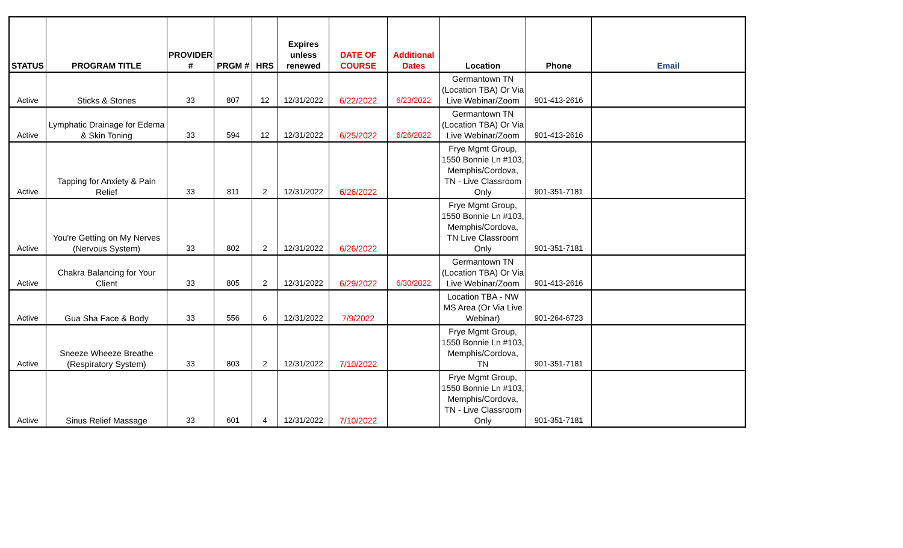| STATUS | PROGRAM TITLE | PROVIDER # | PRGM # | HRS | Expires unless renewed | DATE OF COURSE | Additional Dates | Location | Phone | Email |
| --- | --- | --- | --- | --- | --- | --- | --- | --- | --- | --- |
| Active | Sticks & Stones | 33 | 807 | 12 | 12/31/2022 | 6/22/2022 | 6/23/2022 | Germantown TN (Location TBA) Or Via Live Webinar/Zoom | 901-413-2616 | |
| Active | Lymphatic Drainage for Edema & Skin Toning | 33 | 594 | 12 | 12/31/2022 | 6/25/2022 | 6/26/2022 | Germantown TN (Location TBA) Or Via Live Webinar/Zoom | 901-413-2616 | |
| Active | Tapping for Anxiety & Pain Relief | 33 | 811 | 2 | 12/31/2022 | 6/26/2022 | | Frye Mgmt Group, 1550 Bonnie Ln #103, Memphis/Cordova, TN - Live Classroom Only | 901-351-7181 | |
| Active | You're Getting on My Nerves (Nervous System) | 33 | 802 | 2 | 12/31/2022 | 6/26/2022 | | Frye Mgmt Group, 1550 Bonnie Ln #103, Memphis/Cordova, TN Live Classroom Only | 901-351-7181 | |
| Active | Chakra Balancing for Your Client | 33 | 805 | 2 | 12/31/2022 | 6/29/2022 | 6/30/2022 | Germantown TN (Location TBA) Or Via Live Webinar/Zoom | 901-413-2616 | |
| Active | Gua Sha Face & Body | 33 | 556 | 6 | 12/31/2022 | 7/9/2022 | | Location TBA - NW MS Area (Or Via Live Webinar) | 901-264-6723 | |
| Active | Sneeze Wheeze Breathe (Respiratory System) | 33 | 803 | 2 | 12/31/2022 | 7/10/2022 | | Frye Mgmt Group, 1550 Bonnie Ln #103, Memphis/Cordova, TN | 901-351-7181 | |
| Active | Sinus Relief Massage | 33 | 601 | 4 | 12/31/2022 | 7/10/2022 | | Frye Mgmt Group, 1550 Bonnie Ln #103, Memphis/Cordova, TN - Live Classroom Only | 901-351-7181 | |